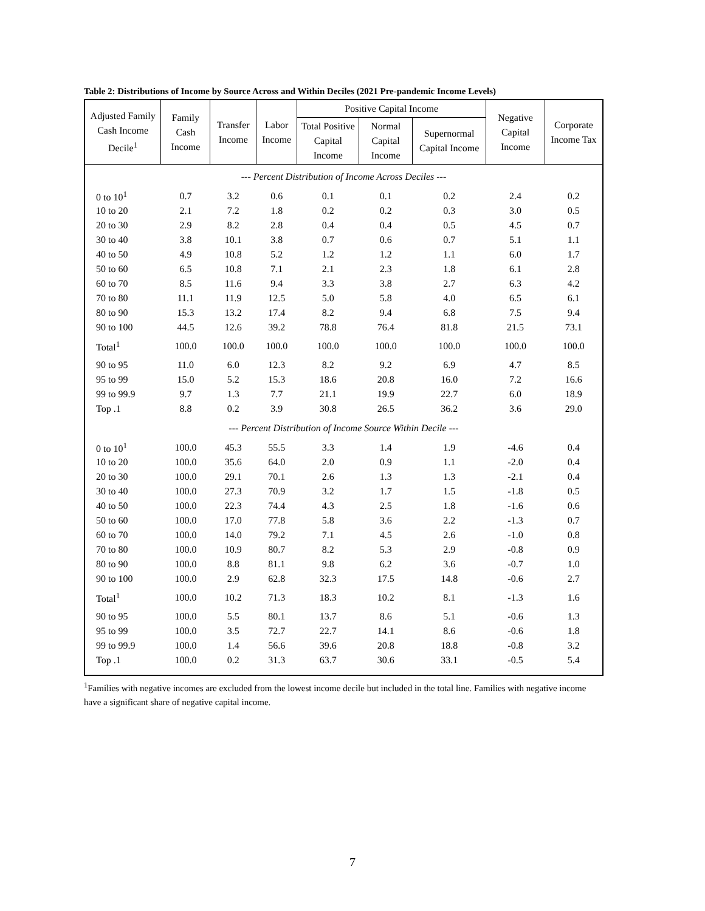Table 2: Distributions of Income by Source Across and Within Deciles (2021 Pre-pandemic Income Levels)
| Adjusted Family Cash Income Decile<sup>1</sup> | Family Cash Income | Transfer Income | Labor Income | Positive Capital Income | | | Negative Capital Income | Corporate Income Tax |
| --- | --- | --- | --- | --- | --- | --- | --- | --- |
| | | | | Total Positive Capital Income | Normal Capital Income | Supernormal Capital Income | | |
| --- Percent Distribution of Income Across Deciles --- | | | | | | | | |
| 0 to 10<sup>1</sup> | 0.7 | 3.2 | 0.6 | 0.1 | 0.1 | 0.2 | 2.4 | 0.2 |
| 10 to 20 | 2.1 | 7.2 | 1.8 | 0.2 | 0.2 | 0.3 | 3.0 | 0.5 |
| 20 to 30 | 2.9 | 8.2 | 2.8 | 0.4 | 0.4 | 0.5 | 4.5 | 0.7 |
| 30 to 40 | 3.8 | 10.1 | 3.8 | 0.7 | 0.6 | 0.7 | 5.1 | 1.1 |
| 40 to 50 | 4.9 | 10.8 | 5.2 | 1.2 | 1.2 | 1.1 | 6.0 | 1.7 |
| 50 to 60 | 6.5 | 10.8 | 7.1 | 2.1 | 2.3 | 1.8 | 6.1 | 2.8 |
| 60 to 70 | 8.5 | 11.6 | 9.4 | 3.3 | 3.8 | 2.7 | 6.3 | 4.2 |
| 70 to 80 | 11.1 | 11.9 | 12.5 | 5.0 | 5.8 | 4.0 | 6.5 | 6.1 |
| 80 to 90 | 15.3 | 13.2 | 17.4 | 8.2 | 9.4 | 6.8 | 7.5 | 9.4 |
| 90 to 100 | 44.5 | 12.6 | 39.2 | 78.8 | 76.4 | 81.8 | 21.5 | 73.1 |
| Total<sup>1</sup> | 100.0 | 100.0 | 100.0 | 100.0 | 100.0 | 100.0 | 100.0 | 100.0 |
| 90 to 95 | 11.0 | 6.0 | 12.3 | 8.2 | 9.2 | 6.9 | 4.7 | 8.5 |
| 95 to 99 | 15.0 | 5.2 | 15.3 | 18.6 | 20.8 | 16.0 | 7.2 | 16.6 |
| 99 to 99.9 | 9.7 | 1.3 | 7.7 | 21.1 | 19.9 | 22.7 | 6.0 | 18.9 |
| Top .1 | 8.8 | 0.2 | 3.9 | 30.8 | 26.5 | 36.2 | 3.6 | 29.0 |
| --- Percent Distribution of Income Source Within Decile --- | | | | | | | | |
| 0 to 10<sup>1</sup> | 100.0 | 45.3 | 55.5 | 3.3 | 1.4 | 1.9 | -4.6 | 0.4 |
| 10 to 20 | 100.0 | 35.6 | 64.0 | 2.0 | 0.9 | 1.1 | -2.0 | 0.4 |
| 20 to 30 | 100.0 | 29.1 | 70.1 | 2.6 | 1.3 | 1.3 | -2.1 | 0.4 |
| 30 to 40 | 100.0 | 27.3 | 70.9 | 3.2 | 1.7 | 1.5 | -1.8 | 0.5 |
| 40 to 50 | 100.0 | 22.3 | 74.4 | 4.3 | 2.5 | 1.8 | -1.6 | 0.6 |
| 50 to 60 | 100.0 | 17.0 | 77.8 | 5.8 | 3.6 | 2.2 | -1.3 | 0.7 |
| 60 to 70 | 100.0 | 14.0 | 79.2 | 7.1 | 4.5 | 2.6 | -1.0 | 0.8 |
| 70 to 80 | 100.0 | 10.9 | 80.7 | 8.2 | 5.3 | 2.9 | -0.8 | 0.9 |
| 80 to 90 | 100.0 | 8.8 | 81.1 | 9.8 | 6.2 | 3.6 | -0.7 | 1.0 |
| 90 to 100 | 100.0 | 2.9 | 62.8 | 32.3 | 17.5 | 14.8 | -0.6 | 2.7 |
| Total<sup>1</sup> | 100.0 | 10.2 | 71.3 | 18.3 | 10.2 | 8.1 | -1.3 | 1.6 |
| 90 to 95 | 100.0 | 5.5 | 80.1 | 13.7 | 8.6 | 5.1 | -0.6 | 1.3 |
| 95 to 99 | 100.0 | 3.5 | 72.7 | 22.7 | 14.1 | 8.6 | -0.6 | 1.8 |
| 99 to 99.9 | 100.0 | 1.4 | 56.6 | 39.6 | 20.8 | 18.8 | -0.8 | 3.2 |
| Top .1 | 100.0 | 0.2 | 31.3 | 63.7 | 30.6 | 33.1 | -0.5 | 5.4 |
<sup>1</sup> Families with negative incomes are excluded from the lowest income decile but included in the total line. Families with negative income have a significant share of negative capital income.
7